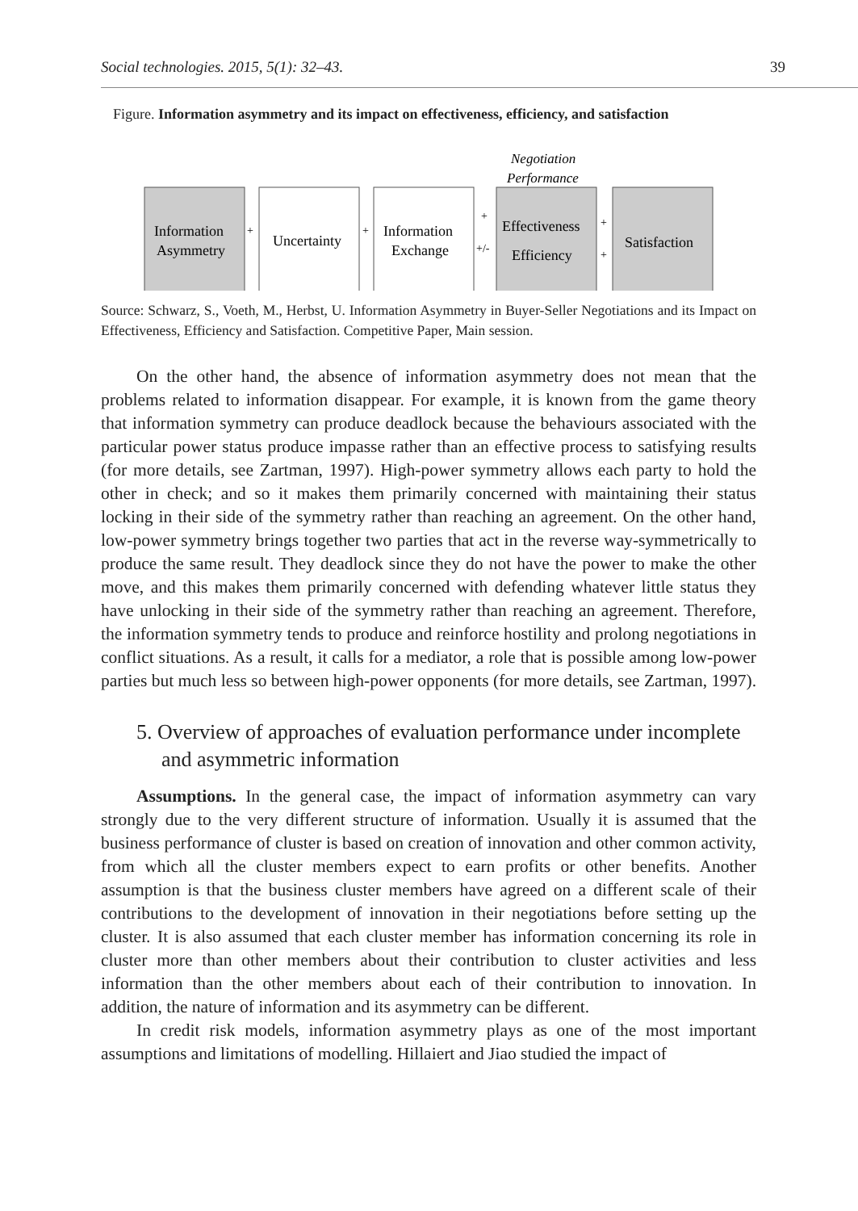Social technologies. 2015, 5(1): 32–43. 39
Figure. Information asymmetry and its impact on effectiveness, efficiency, and satisfaction
Negotiation
Performance
Information
Asymmetry
Uncertainty
Information
Exchange
Effectiveness
Efficiency
Satisfaction
+
+
+
+/-
+
+
Source: Schwarz, S., Voeth, M., Herbst, U. Information Asymmetry in Buyer-Seller Negotiations and its Impact on Effectiveness, Efficiency and Satisfaction. Competitive Paper, Main session.
On the other hand, the absence of information asymmetry does not mean that the problems related to information disappear. For example, it is known from the game theory that information symmetry can produce deadlock because the behaviours associated with the particular power status produce impasse rather than an effective process to satisfying results (for more details, see Zartman, 1997). High-power symmetry allows each party to hold the other in check; and so it makes them primarily concerned with maintaining their status locking in their side of the symmetry rather than reaching an agreement. On the other hand, low-power symmetry brings together two parties that act in the reverse way-symmetrically to produce the same result. They deadlock since they do not have the power to make the other move, and this makes them primarily concerned with defending whatever little status they have unlocking in their side of the symmetry rather than reaching an agreement. Therefore, the information symmetry tends to produce and reinforce hostility and prolong negotiations in conflict situations. As a result, it calls for a mediator, a role that is possible among low-power parties but much less so between high-power opponents (for more details, see Zartman, 1997).
5. Overview of approaches of evaluation performance under incomplete and asymmetric information
Assumptions. In the general case, the impact of information asymmetry can vary strongly due to the very different structure of information. Usually it is assumed that the business performance of cluster is based on creation of innovation and other common activity, from which all the cluster members expect to earn profits or other benefits. Another assumption is that the business cluster members have agreed on a different scale of their contributions to the development of innovation in their negotiations before setting up the cluster. It is also assumed that each cluster member has information concerning its role in cluster more than other members about their contribution to cluster activities and less information than the other members about each of their contribution to innovation. In addition, the nature of information and its asymmetry can be different.
In credit risk models, information asymmetry plays as one of the most important assumptions and limitations of modelling. Hillaiert and Jiao studied the impact of